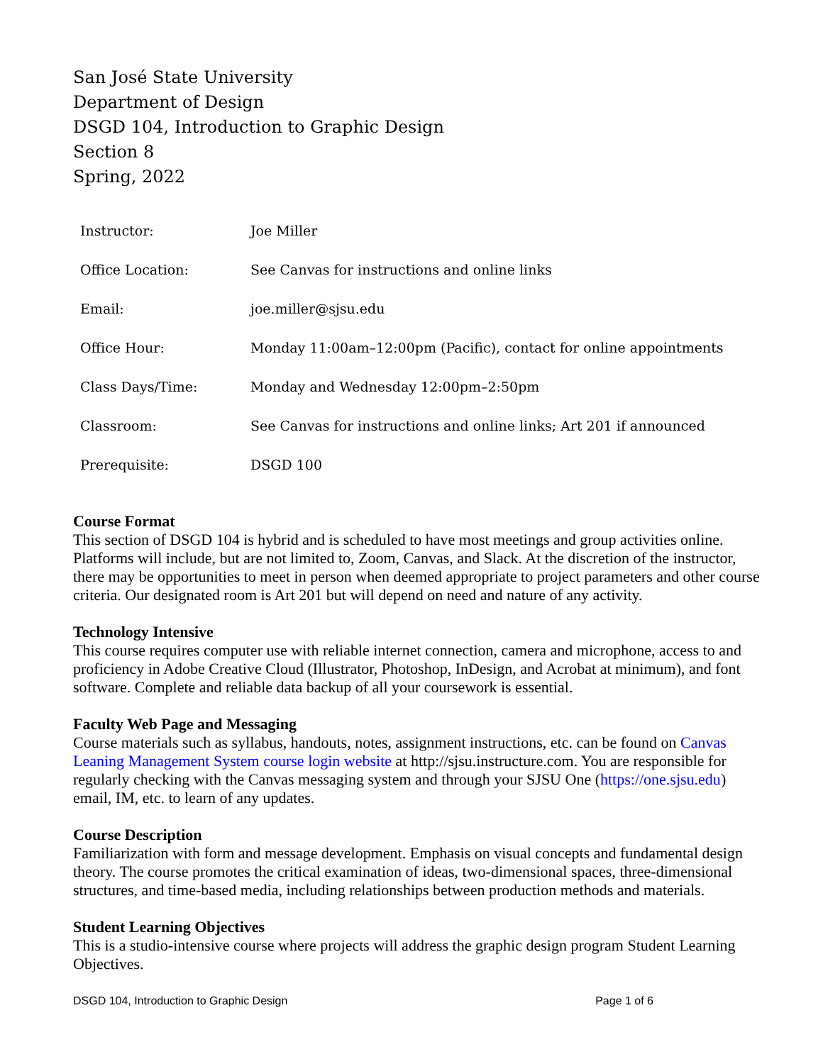San José State University
Department of Design
DSGD 104, Introduction to Graphic Design
Section 8
Spring, 2022
| Instructor: | Joe Miller |
| Office Location: | See Canvas for instructions and online links |
| Email: | joe.miller@sjsu.edu |
| Office Hour: | Monday 11:00am–12:00pm (Pacific), contact for online appointments |
| Class Days/Time: | Monday and Wednesday 12:00pm–2:50pm |
| Classroom: | See Canvas for instructions and online links; Art 201 if announced |
| Prerequisite: | DSGD 100 |
Course Format
This section of DSGD 104 is hybrid and is scheduled to have most meetings and group activities online. Platforms will include, but are not limited to, Zoom, Canvas, and Slack. At the discretion of the instructor, there may be opportunities to meet in person when deemed appropriate to project parameters and other course criteria. Our designated room is Art 201 but will depend on need and nature of any activity.
Technology Intensive
This course requires computer use with reliable internet connection, camera and microphone, access to and proficiency in Adobe Creative Cloud (Illustrator, Photoshop, InDesign, and Acrobat at minimum), and font software. Complete and reliable data backup of all your coursework is essential.
Faculty Web Page and Messaging
Course materials such as syllabus, handouts, notes, assignment instructions, etc. can be found on Canvas Leaning Management System course login website at http://sjsu.instructure.com. You are responsible for regularly checking with the Canvas messaging system and through your SJSU One (https://one.sjsu.edu) email, IM, etc. to learn of any updates.
Course Description
Familiarization with form and message development. Emphasis on visual concepts and fundamental design theory. The course promotes the critical examination of ideas, two-dimensional spaces, three-dimensional structures, and time-based media, including relationships between production methods and materials.
Student Learning Objectives
This is a studio-intensive course where projects will address the graphic design program Student Learning Objectives.
DSGD 104, Introduction to Graphic Design Page 1 of 6